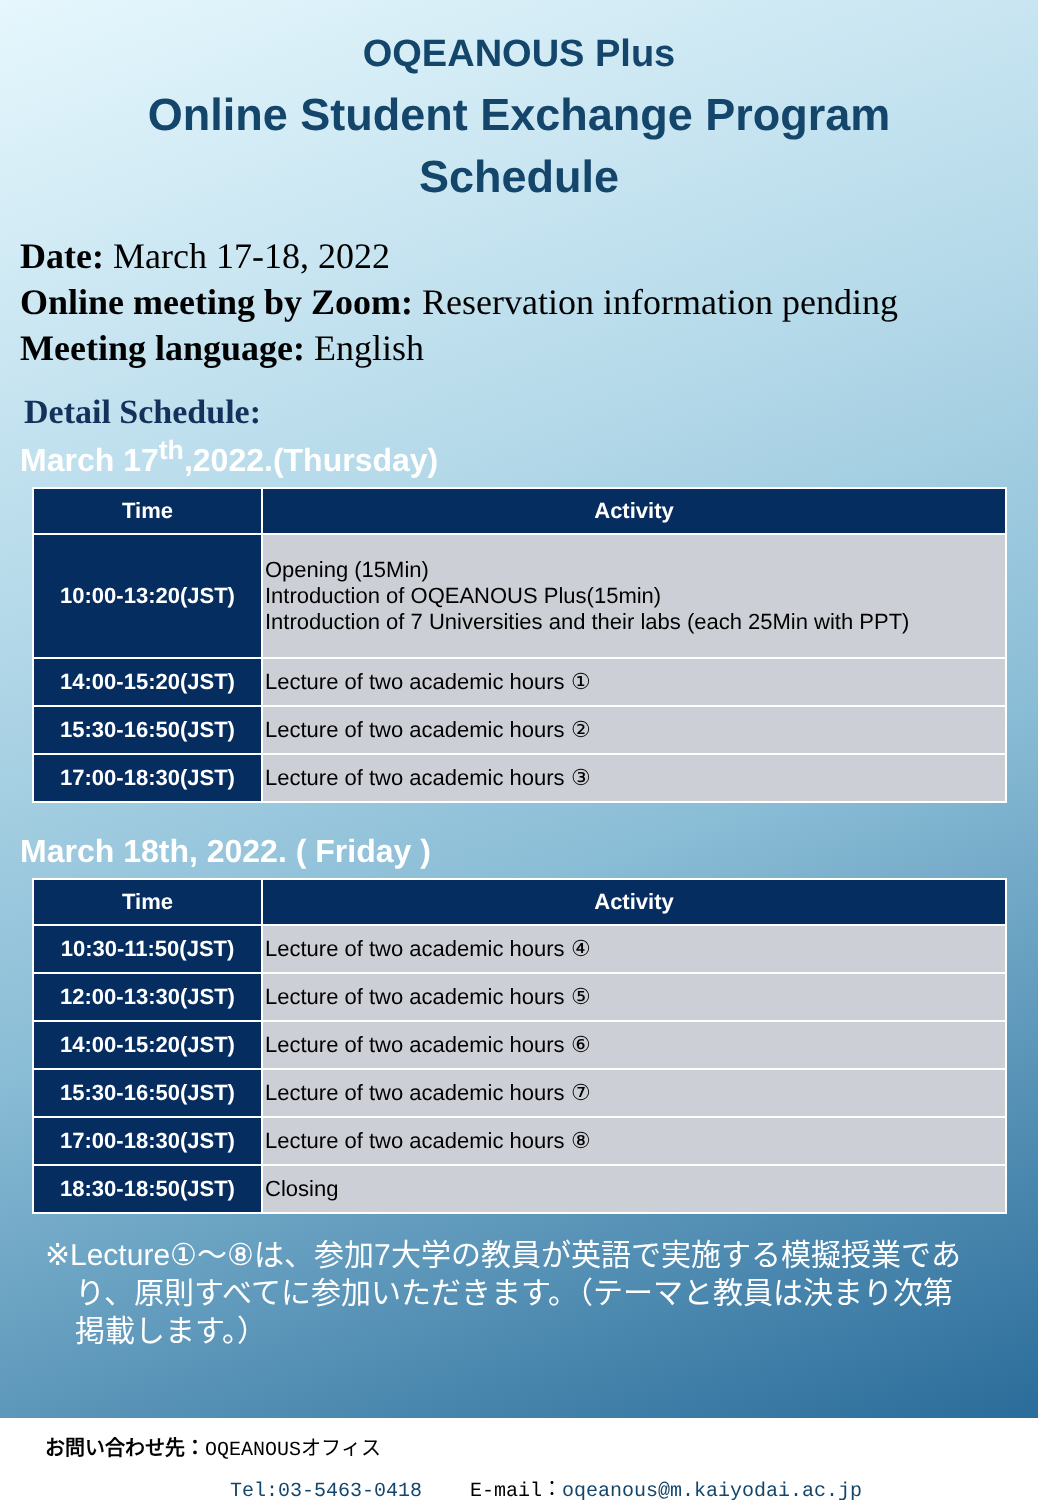OQEANOUS Plus
Online Student Exchange Program
Schedule
Date: March 17-18, 2022
Online meeting by Zoom: Reservation information pending
Meeting language: English
Detail Schedule:
March 17<sup>th</sup>,2022.(Thursday)
| Time | Activity |
| --- | --- |
| 10:00-13:20(JST) | Opening (15Min) Introduction of OQEANOUS Plus(15min) Introduction of 7 Universities and their labs (each 25Min with PPT) |
| 14:00-15:20(JST) | Lecture of two academic hours ① |
| 15:30-16:50(JST) | Lecture of two academic hours ② |
| 17:00-18:30(JST) | Lecture of two academic hours ③ |
March 18th, 2022. ( Friday )
| Time | Activity |
| --- | --- |
| 10:30-11:50(JST) | Lecture of two academic hours ④ |
| 12:00-13:30(JST) | Lecture of two academic hours ⑤ |
| 14:00-15:20(JST) | Lecture of two academic hours ⑥ |
| 15:30-16:50(JST) | Lecture of two academic hours ⑦ |
| 17:00-18:30(JST) | Lecture of two academic hours ⑧ |
| 18:30-18:50(JST) | Closing |
※Lecture①～⑧は、参加7大学の教員が英語で実施する模擬授業であり、原則すべてに参加いただきます。（テーマと教員は決まり次第掲載します。）
お問い合わせ先：OQEANOUSオフィス
Tel:03-5463-0418 E-mail：oqeanous@m.kaiyodai.ac.jp